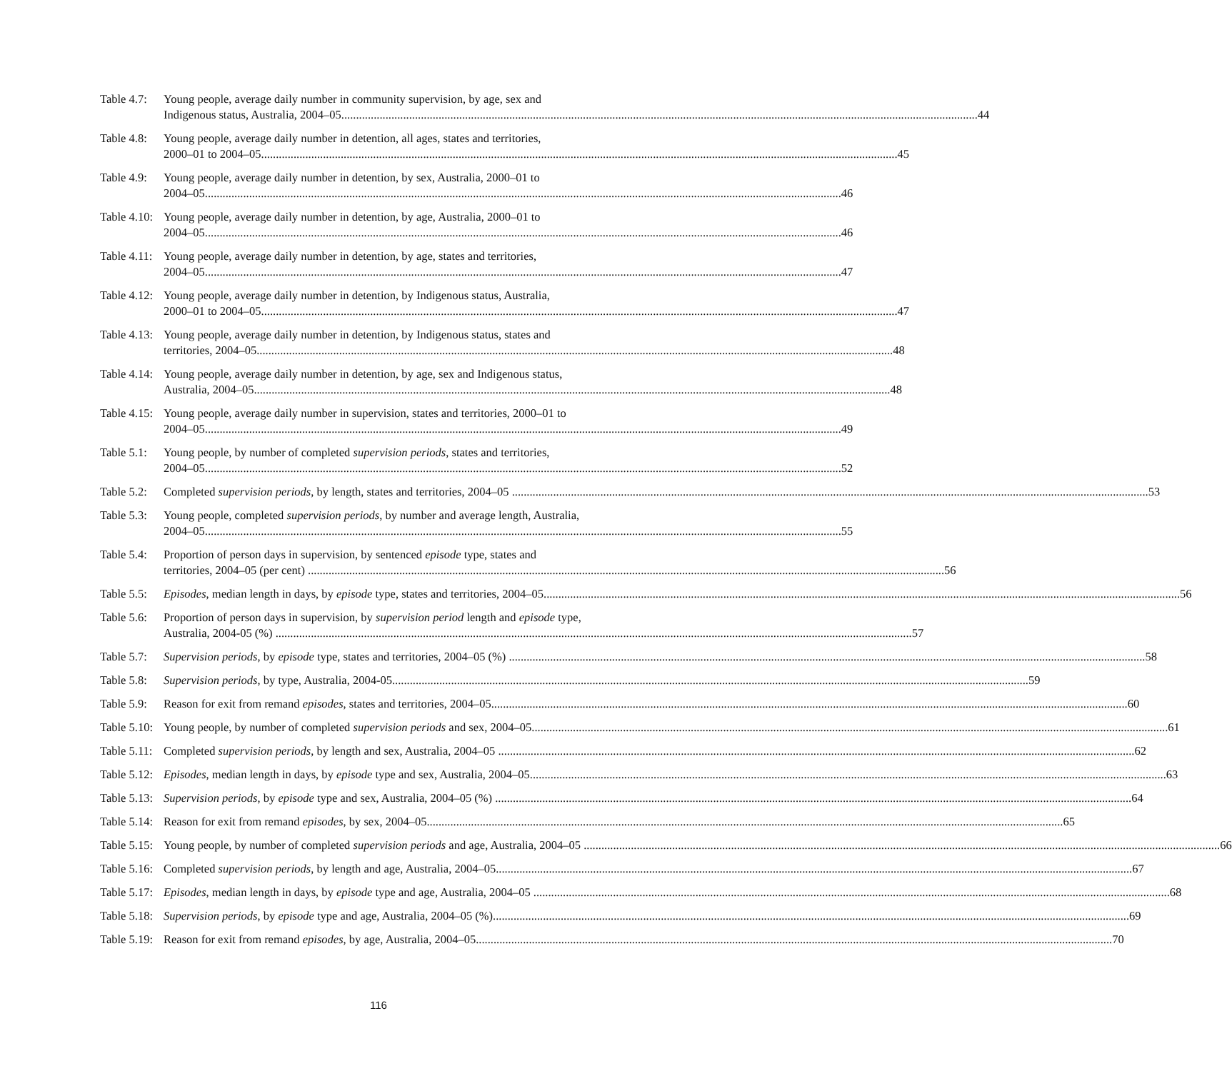Table 4.7: Young people, average daily number in community supervision, by age, sex and
Indigenous status, Australia, 2004–05 44
Table 4.8: Young people, average daily number in detention, all ages, states and territories,
2000–01 to 2004–05 45
Table 4.9: Young people, average daily number in detention, by sex, Australia, 2000–01 to
2004–05 46
Table 4.10: Young people, average daily number in detention, by age, Australia, 2000–01 to
2004–05 46
Table 4.11: Young people, average daily number in detention, by age, states and territories,
2004–05 47
Table 4.12: Young people, average daily number in detention, by Indigenous status, Australia,
2000–01 to 2004–05 47
Table 4.13: Young people, average daily number in detention, by Indigenous status, states and
territories, 2004–05 48
Table 4.14: Young people, average daily number in detention, by age, sex and Indigenous status,
Australia, 2004–05 48
Table 4.15: Young people, average daily number in supervision, states and territories, 2000–01 to
2004–05 49
Table 5.1: Young people, by number of completed supervision periods, states and territories,
2004–05 52
Table 5.2: Completed supervision periods, by length, states and territories, 2004–05 53
Table 5.3: Young people, completed supervision periods, by number and average length, Australia,
2004–05 55
Table 5.4: Proportion of person days in supervision, by sentenced episode type, states and
territories, 2004–05 (per cent) 56
Table 5.5: Episodes, median length in days, by episode type, states and territories, 2004–05 56
Table 5.6: Proportion of person days in supervision, by supervision period length and episode type,
Australia, 2004-05 (%) 57
Table 5.7: Supervision periods, by episode type, states and territories, 2004–05 (%) 58
Table 5.8: Supervision periods, by type, Australia, 2004-05 59
Table 5.9: Reason for exit from remand episodes, states and territories, 2004–05 60
Table 5.10: Young people, by number of completed supervision periods and sex, 2004–05 61
Table 5.11: Completed supervision periods, by length and sex, Australia, 2004–05 62
Table 5.12: Episodes, median length in days, by episode type and sex, Australia, 2004–05 63
Table 5.13: Supervision periods, by episode type and sex, Australia, 2004–05 (%) 64
Table 5.14: Reason for exit from remand episodes, by sex, 2004–05 65
Table 5.15: Young people, by number of completed supervision periods and age, Australia, 2004–05 66
Table 5.16: Completed supervision periods, by length and age, Australia, 2004–05 67
Table 5.17: Episodes, median length in days, by episode type and age, Australia, 2004–05 68
Table 5.18: Supervision periods, by episode type and age, Australia, 2004–05 (%) 69
Table 5.19: Reason for exit from remand episodes, by age, Australia, 2004–05 70
116